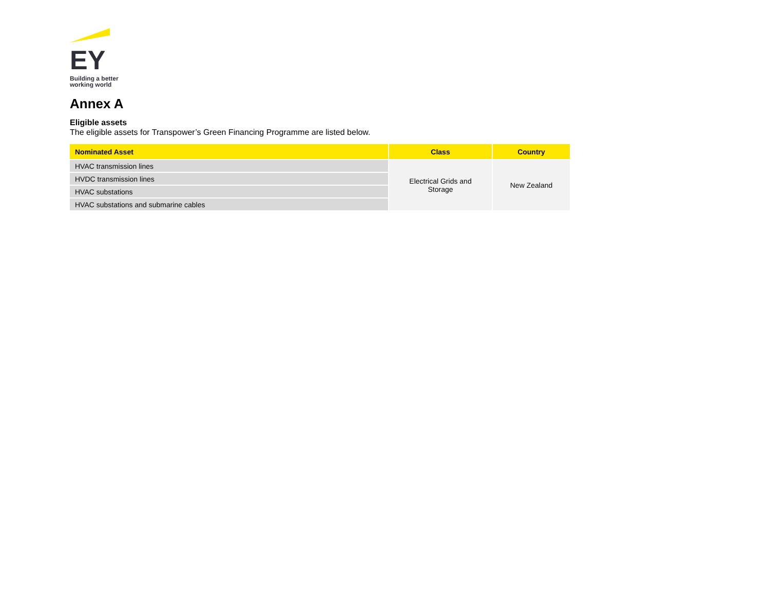EY
Building a better
working world
Annex A
Eligible assets
The eligible assets for Transpower’s Green Financing Programme are listed below.
| Nominated Asset | Class | Country |
| --- | --- | --- |
| HVAC transmission lines | Electrical Grids and Storage | New Zealand |
| HVDC transmission lines | | |
| HVAC substations | | |
| HVAC substations and submarine cables | | |